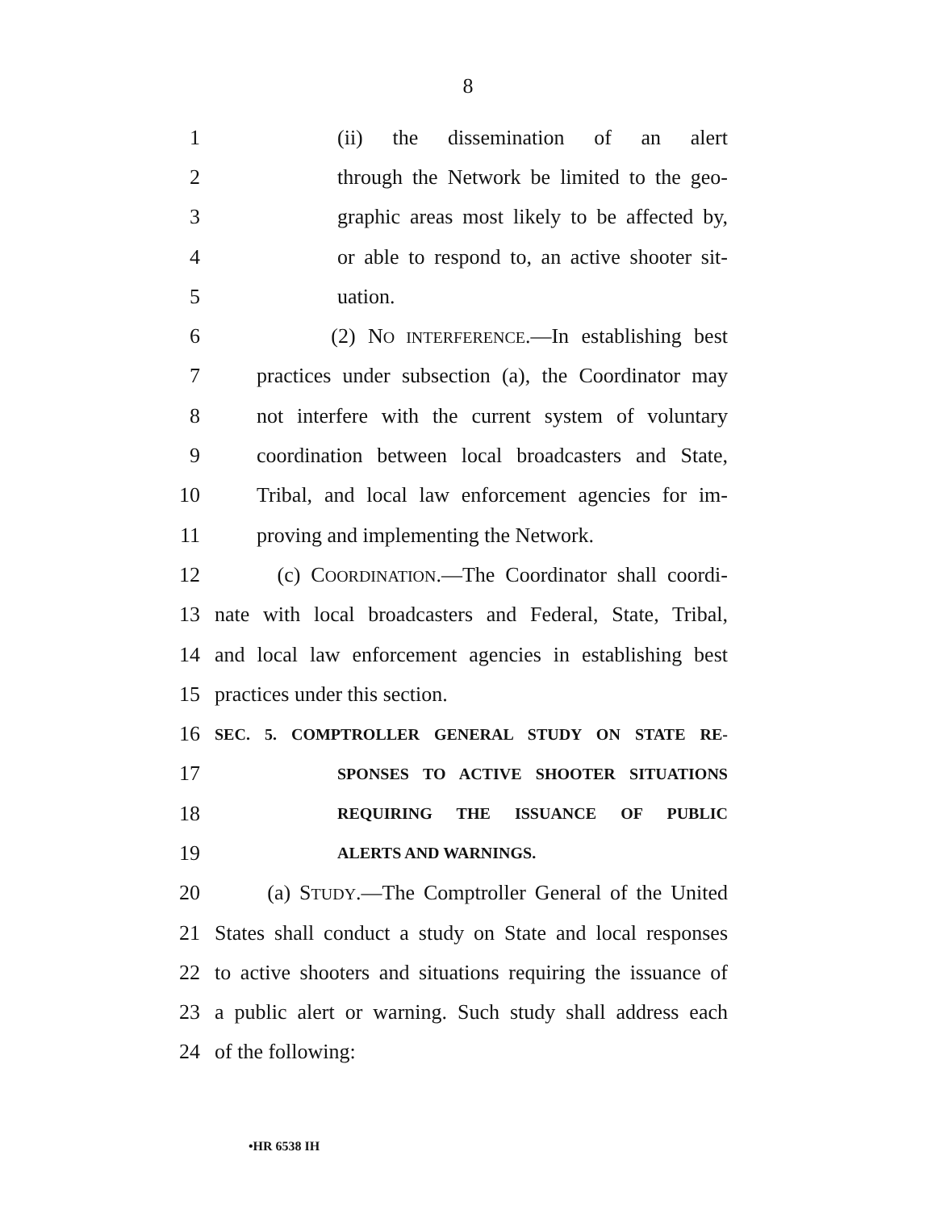8
1 (ii) the dissemination of an alert
2
through the Network be limited to the geo-
3
graphic areas most likely to be affected by,
4
or able to respond to, an active shooter sit-
5 uation.
6
(2) NO INTERFERENCE.—In establishing best
7
practices under subsection (a), the Coordinator may
8
not interfere with the current system of voluntary
9
coordination between local broadcasters and State,
10
Tribal, and local law enforcement agencies for im-
11 proving and implementing the Network.
12
(c) COORDINATION.—The Coordinator shall coordi-
13
nate with local broadcasters and Federal, State, Tribal,
14
and local law enforcement agencies in establishing best
15 practices under this section.
16
SEC. 5. COMPTROLLER GENERAL STUDY ON STATE RE-
17
SPONSES TO ACTIVE SHOOTER SITUATIONS
18
REQUIRING THE ISSUANCE OF PUBLIC
19
ALERTS AND WARNINGS.
20
(a) STUDY.—The Comptroller General of the United
21
States shall conduct a study on State and local responses
22
to active shooters and situations requiring the issuance of
23
a public alert or warning. Such study shall address each
24 of the following:
•HR 6538 IH